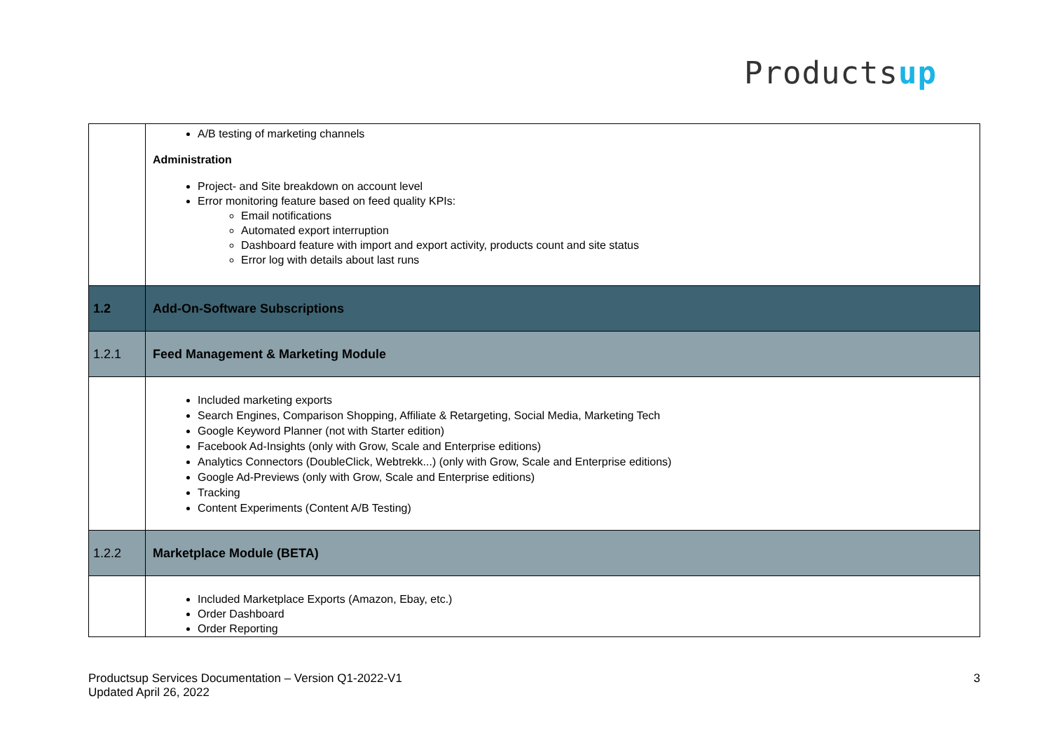Productsup
| | A/B testing of marketing channels Administration Project- and Site breakdown on account level Error monitoring feature based on feed quality KPIs: Email notifications Automated export interruption Dashboard feature with import and export activity, products count and site status Error log with details about last runs |
| 1.2 | Add-On-Software Subscriptions |
| 1.2.1 | Feed Management & Marketing Module |
| | Included marketing exports Search Engines, Comparison Shopping, Affiliate & Retargeting, Social Media, Marketing Tech Google Keyword Planner (not with Starter edition) Facebook Ad-Insights (only with Grow, Scale and Enterprise editions) Analytics Connectors (DoubleClick, Webtrekk...) (only with Grow, Scale and Enterprise editions) Google Ad-Previews (only with Grow, Scale and Enterprise editions) Tracking Content Experiments (Content A/B Testing) |
| 1.2.2 | Marketplace Module (BETA) |
| | Included Marketplace Exports (Amazon, Ebay, etc.) Order Dashboard Order Reporting |
Productsup Services Documentation – Version Q1-2022-V1
Updated April 26, 2022
3